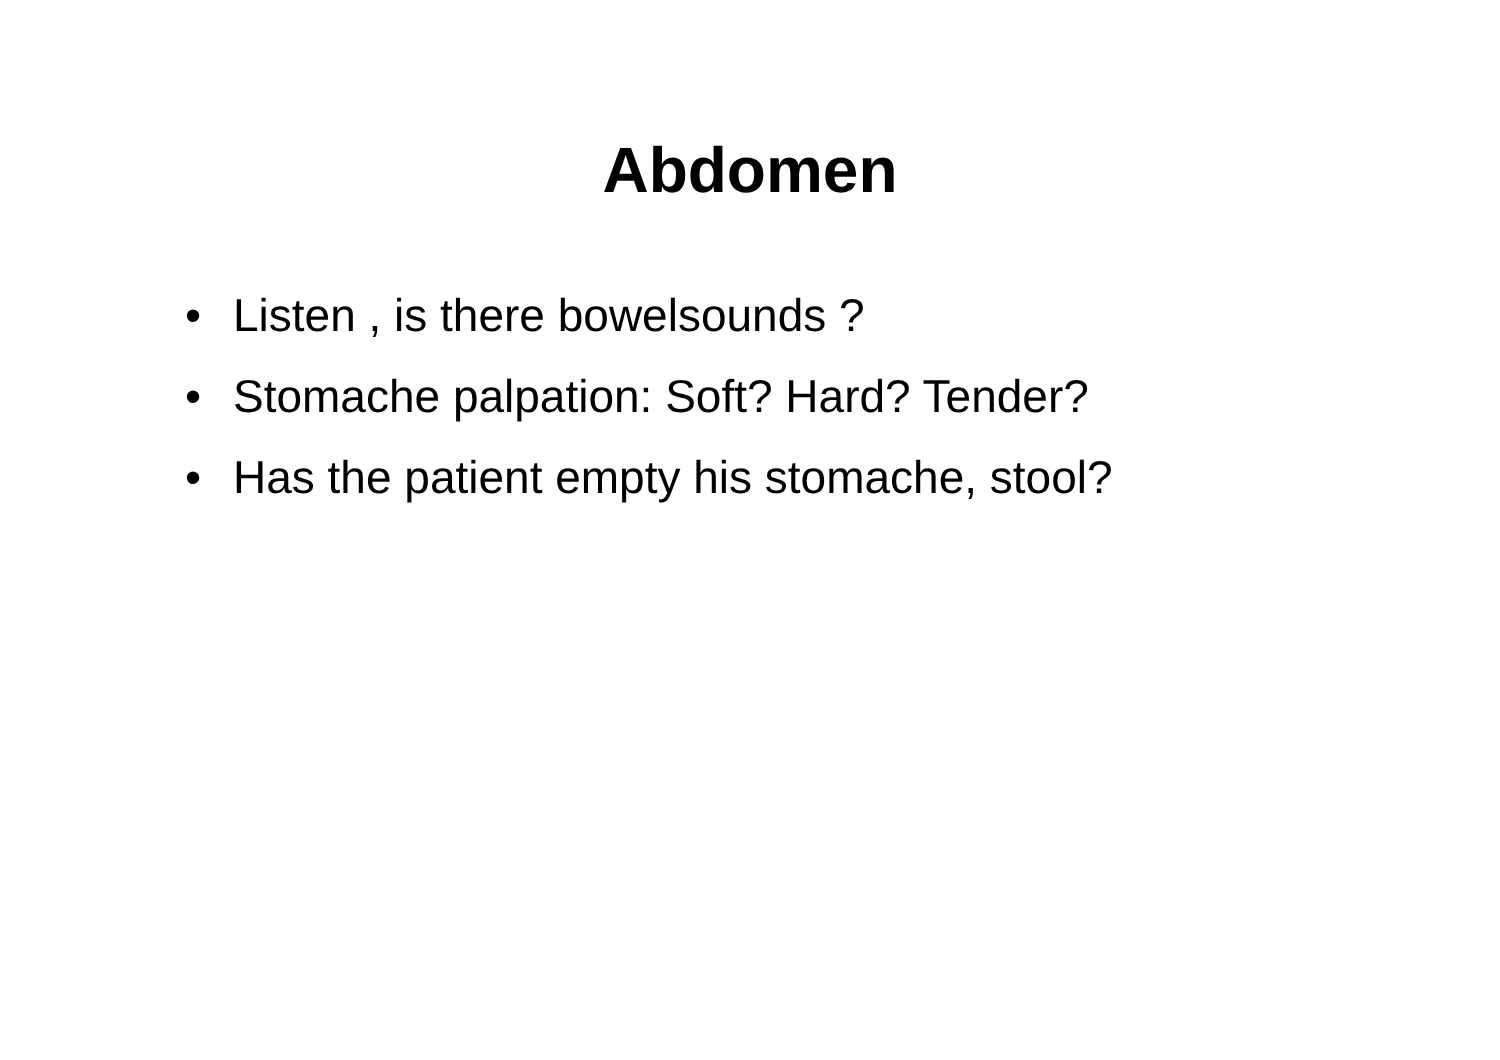Abdomen
• Listen , is there bowelsounds ?
• Stomache palpation: Soft? Hard? Tender?
• Has the patient empty his stomache, stool?